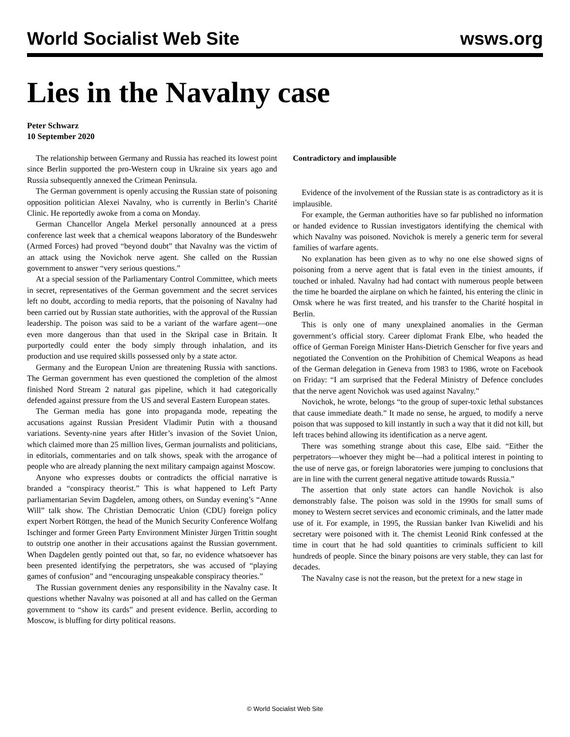World Socialist Web Site wsws.org
Lies in the Navalny case
Peter Schwarz
10 September 2020
The relationship between Germany and Russia has reached its lowest point since Berlin supported the pro-Western coup in Ukraine six years ago and Russia subsequently annexed the Crimean Peninsula.
The German government is openly accusing the Russian state of poisoning opposition politician Alexei Navalny, who is currently in Berlin’s Charité Clinic. He reportedly awoke from a coma on Monday.
German Chancellor Angela Merkel personally announced at a press conference last week that a chemical weapons laboratory of the Bundeswehr (Armed Forces) had proved “beyond doubt” that Navalny was the victim of an attack using the Novichok nerve agent. She called on the Russian government to answer “very serious questions.”
At a special session of the Parliamentary Control Committee, which meets in secret, representatives of the German government and the secret services left no doubt, according to media reports, that the poisoning of Navalny had been carried out by Russian state authorities, with the approval of the Russian leadership. The poison was said to be a variant of the warfare agent—one even more dangerous than that used in the Skripal case in Britain. It purportedly could enter the body simply through inhalation, and its production and use required skills possessed only by a state actor.
Germany and the European Union are threatening Russia with sanctions. The German government has even questioned the completion of the almost finished Nord Stream 2 natural gas pipeline, which it had categorically defended against pressure from the US and several Eastern European states.
The German media has gone into propaganda mode, repeating the accusations against Russian President Vladimir Putin with a thousand variations. Seventy-nine years after Hitler’s invasion of the Soviet Union, which claimed more than 25 million lives, German journalists and politicians, in editorials, commentaries and on talk shows, speak with the arrogance of people who are already planning the next military campaign against Moscow.
Anyone who expresses doubts or contradicts the official narrative is branded a “conspiracy theorist.” This is what happened to Left Party parliamentarian Sevim Dagdelen, among others, on Sunday evening’s “Anne Will” talk show. The Christian Democratic Union (CDU) foreign policy expert Norbert Röttgen, the head of the Munich Security Conference Wolfang Ischinger and former Green Party Environment Minister Jürgen Trittin sought to outstrip one another in their accusations against the Russian government. When Dagdelen gently pointed out that, so far, no evidence whatsoever has been presented identifying the perpetrators, she was accused of “playing games of confusion” and “encouraging unspeakable conspiracy theories.”
The Russian government denies any responsibility in the Navalny case. It questions whether Navalny was poisoned at all and has called on the German government to “show its cards” and present evidence. Berlin, according to Moscow, is bluffing for dirty political reasons.
Contradictory and implausible
Evidence of the involvement of the Russian state is as contradictory as it is implausible.
For example, the German authorities have so far published no information or handed evidence to Russian investigators identifying the chemical with which Navalny was poisoned. Novichok is merely a generic term for several families of warfare agents.
No explanation has been given as to why no one else showed signs of poisoning from a nerve agent that is fatal even in the tiniest amounts, if touched or inhaled. Navalny had had contact with numerous people between the time he boarded the airplane on which he fainted, his entering the clinic in Omsk where he was first treated, and his transfer to the Charité hospital in Berlin.
This is only one of many unexplained anomalies in the German government’s official story. Career diplomat Frank Elbe, who headed the office of German Foreign Minister Hans-Dietrich Genscher for five years and negotiated the Convention on the Prohibition of Chemical Weapons as head of the German delegation in Geneva from 1983 to 1986, wrote on Facebook on Friday: “I am surprised that the Federal Ministry of Defence concludes that the nerve agent Novichok was used against Navalny.”
Novichok, he wrote, belongs “to the group of super-toxic lethal substances that cause immediate death.” It made no sense, he argued, to modify a nerve poison that was supposed to kill instantly in such a way that it did not kill, but left traces behind allowing its identification as a nerve agent.
There was something strange about this case, Elbe said. “Either the perpetrators—whoever they might be—had a political interest in pointing to the use of nerve gas, or foreign laboratories were jumping to conclusions that are in line with the current general negative attitude towards Russia.”
The assertion that only state actors can handle Novichok is also demonstrably false. The poison was sold in the 1990s for small sums of money to Western secret services and economic criminals, and the latter made use of it. For example, in 1995, the Russian banker Ivan Kiwelidi and his secretary were poisoned with it. The chemist Leonid Rink confessed at the time in court that he had sold quantities to criminals sufficient to kill hundreds of people. Since the binary poisons are very stable, they can last for decades.
The Navalny case is not the reason, but the pretext for a new stage in
© World Socialist Web Site